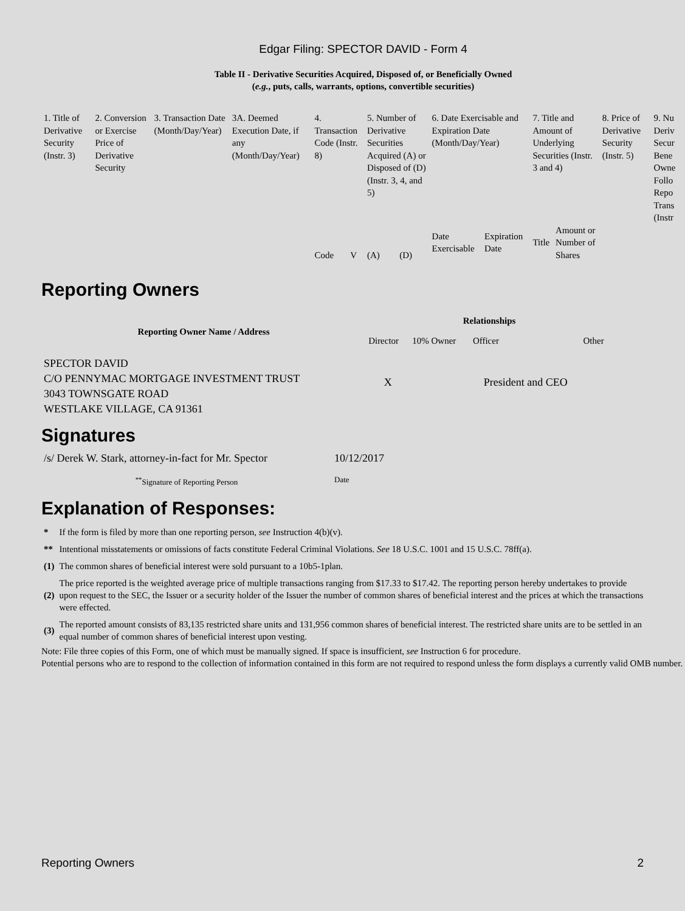Edgar Filing: SPECTOR DAVID - Form 4
Table II - Derivative Securities Acquired, Disposed of, or Beneficially Owned
(e.g., puts, calls, warrants, options, convertible securities)
| 1. Title of Derivative Security (Instr. 3) | 2. Conversion or Exercise Price of Derivative Security | 3. Transaction Date (Month/Day/Year) | 3A. Deemed Execution Date, if any (Month/Day/Year) | 4. Transaction Code (Instr. 8) | | 5. Number of Derivative Securities Acquired (A) or Disposed of (D) (Instr. 3, 4, and 5) | | 6. Date Exercisable and Expiration Date (Month/Day/Year) | | 7. Title and Amount of Underlying Securities (Instr. 3 and 4) | | 8. Price of Derivative Security (Instr. 5) | 9. Nu Deriv Secur Bene Owne Follo Repo Trans (Instr |
| | | | | Code | V | (A) | (D) | Date Exercisable | Expiration Date | Title | Amount or Number of Shares | | |
Reporting Owners
| Reporting Owner Name / Address | Relationships | | | |
| --- | --- | --- | --- | --- |
| | Director | 10% Owner | Officer | Other |
| SPECTOR DAVID C/O PENNYMAC MORTGAGE INVESTMENT TRUST 3043 TOWNSGATE ROAD WESTLAKE VILLAGE, CA 91361 | X | | President and CEO | |
Signatures
| /s/ Derek W. Stark, attorney-in-fact for Mr. Spector | 10/12/2017 |
| <sup>**</sup> Signature of Reporting Person | Date |
Explanation of Responses:
| * | If the form is filed by more than one reporting person, see Instruction 4(b)(v). |
| ** | Intentional misstatements or omissions of facts constitute Federal Criminal Violations. See 18 U.S.C. 1001 and 15 U.S.C. 78ff(a). |
| (1) | The common shares of beneficial interest were sold pursuant to a 10b5-1plan. |
| (2) | The price reported is the weighted average price of multiple transactions ranging from $17.33 to $17.42. The reporting person hereby undertakes to provide upon request to the SEC, the Issuer or a security holder of the Issuer the number of common shares of beneficial interest and the prices at which the transactions were effected. |
| (3) | The reported amount consists of 83,135 restricted share units and 131,956 common shares of beneficial interest. The restricted share units are to be settled in an equal number of common shares of beneficial interest upon vesting. |
Note: File three copies of this Form, one of which must be manually signed. If space is insufficient, see Instruction 6 for procedure.
Potential persons who are to respond to the collection of information contained in this form are not required to respond unless the form displays a currently valid OMB number.
Reporting Owners 2